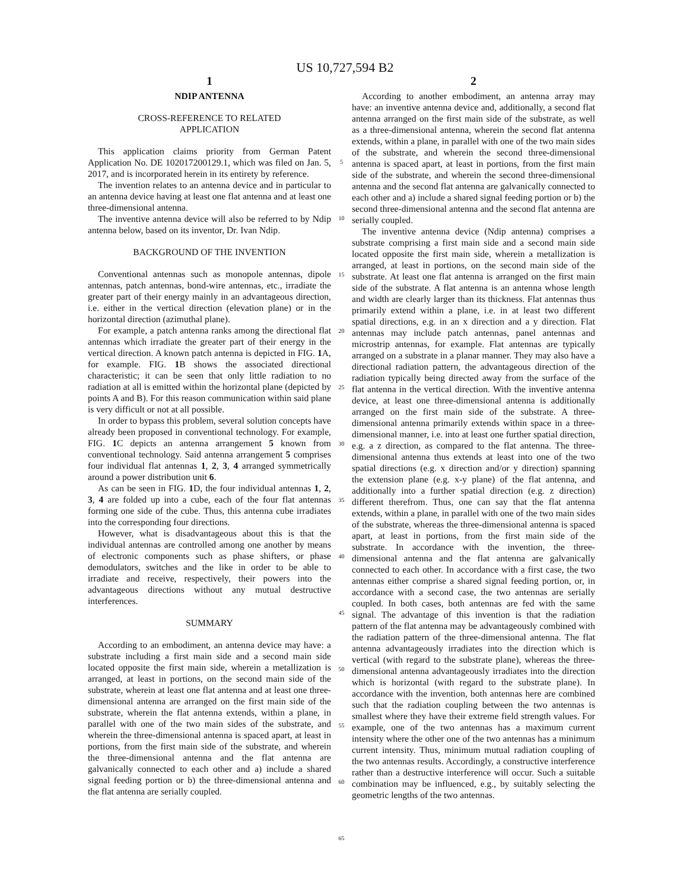US 10,727,594 B2
1
NDIP ANTENNA
CROSS-REFERENCE TO RELATED
APPLICATION
This application claims priority from German Patent Application No. DE 102017200129.1, which was filed on Jan. 5, 2017, and is incorporated herein in its entirety by reference.
The invention relates to an antenna device and in particular to an antenna device having at least one flat antenna and at least one three-dimensional antenna.
The inventive antenna device will also be referred to by Ndip antenna below, based on its inventor, Dr. Ivan Ndip.
BACKGROUND OF THE INVENTION
Conventional antennas such as monopole antennas, dipole antennas, patch antennas, bond-wire antennas, etc., irradiate the greater part of their energy mainly in an advantageous direction, i.e. either in the vertical direction (elevation plane) or in the horizontal direction (azimuthal plane).
For example, a patch antenna ranks among the directional flat antennas which irradiate the greater part of their energy in the vertical direction. A known patch antenna is depicted in FIG. 1 A, for example. FIG. 1 B shows the associated directional characteristic; it can be seen that only little radiation to no radiation at all is emitted within the horizontal plane (depicted by points A and B). For this reason communication within said plane is very difficult or not at all possible.
In order to bypass this problem, several solution concepts have already been proposed in conventional technology. For example, FIG. 1 C depicts an antenna arrangement 5 known from conventional technology. Said antenna arrangement 5 comprises four individual flat antennas 1, 2, 3, 4 arranged symmetrically around a power distribution unit 6.
As can be seen in FIG. 1 D, the four individual antennas 1, 2, 3, 4 are folded up into a cube, each of the four flat antennas forming one side of the cube. Thus, this antenna cube irradiates into the corresponding four directions.
However, what is disadvantageous about this is that the individual antennas are controlled among one another by means of electronic components such as phase shifters, or phase demodulators, switches and the like in order to be able to irradiate and receive, respectively, their powers into the advantageous directions without any mutual destructive interferences.
SUMMARY
According to an embodiment, an antenna device may have: a substrate including a first main side and a second main side located opposite the first main side, wherein a metallization is arranged, at least in portions, on the second main side of the substrate, wherein at least one flat antenna and at least one three-dimensional antenna are arranged on the first main side of the substrate, wherein the flat antenna extends, within a plane, in parallel with one of the two main sides of the substrate, and wherein the three-dimensional antenna is spaced apart, at least in portions, from the first main side of the substrate, and wherein the three-dimensional antenna and the flat antenna are galvanically connected to each other and a) include a shared signal feeding portion or b) the three-dimensional antenna and the flat antenna are serially coupled.
5
10
15
20
25
30
35
40
45
50
55
60
65
2
According to another embodiment, an antenna array may have: an inventive antenna device and, additionally, a second flat antenna arranged on the first main side of the substrate, as well as a three-dimensional antenna, wherein the second flat antenna extends, within a plane, in parallel with one of the two main sides of the substrate, and wherein the second three-dimensional antenna is spaced apart, at least in portions, from the first main side of the substrate, and wherein the second three-dimensional antenna and the second flat antenna are galvanically connected to each other and a) include a shared signal feeding portion or b) the second three-dimensional antenna and the second flat antenna are serially coupled.
The inventive antenna device (Ndip antenna) comprises a substrate comprising a first main side and a second main side located opposite the first main side, wherein a metallization is arranged, at least in portions, on the second main side of the substrate. At least one flat antenna is arranged on the first main side of the substrate. A flat antenna is an antenna whose length and width are clearly larger than its thickness. Flat antennas thus primarily extend within a plane, i.e. in at least two different spatial directions, e.g. in an x direction and a y direction. Flat antennas may include patch antennas, panel antennas and microstrip antennas, for example. Flat antennas are typically arranged on a substrate in a planar manner. They may also have a directional radiation pattern, the advantageous direction of the radiation typically being directed away from the surface of the flat antenna in the vertical direction. With the inventive antenna device, at least one three-dimensional antenna is additionally arranged on the first main side of the substrate. A three-dimensional antenna primarily extends within space in a three-dimensional manner, i.e. into at least one further spatial direction, e.g. a z direction, as compared to the flat antenna. The three-dimensional antenna thus extends at least into one of the two spatial directions (e.g. x direction and/or y direction) spanning the extension plane (e.g. x-y plane) of the flat antenna, and additionally into a further spatial direction (e.g. z direction) different therefrom. Thus, one can say that the flat antenna extends, within a plane, in parallel with one of the two main sides of the substrate, whereas the three-dimensional antenna is spaced apart, at least in portions, from the first main side of the substrate. In accordance with the invention, the three-dimensional antenna and the flat antenna are galvanically connected to each other. In accordance with a first case, the two antennas either comprise a shared signal feeding portion, or, in accordance with a second case, the two antennas are serially coupled. In both cases, both antennas are fed with the same signal. The advantage of this invention is that the radiation pattern of the flat antenna may be advantageously combined with the radiation pattern of the three-dimensional antenna. The flat antenna advantageously irradiates into the direction which is vertical (with regard to the substrate plane), whereas the three-dimensional antenna advantageously irradiates into the direction which is horizontal (with regard to the substrate plane). In accordance with the invention, both antennas here are combined such that the radiation coupling between the two antennas is smallest where they have their extreme field strength values. For example, one of the two antennas has a maximum current intensity where the other one of the two antennas has a minimum current intensity. Thus, minimum mutual radiation coupling of the two antennas results. Accordingly, a constructive interference rather than a destructive interference will occur. Such a suitable combination may be influenced, e.g., by suitably selecting the geometric lengths of the two antennas.